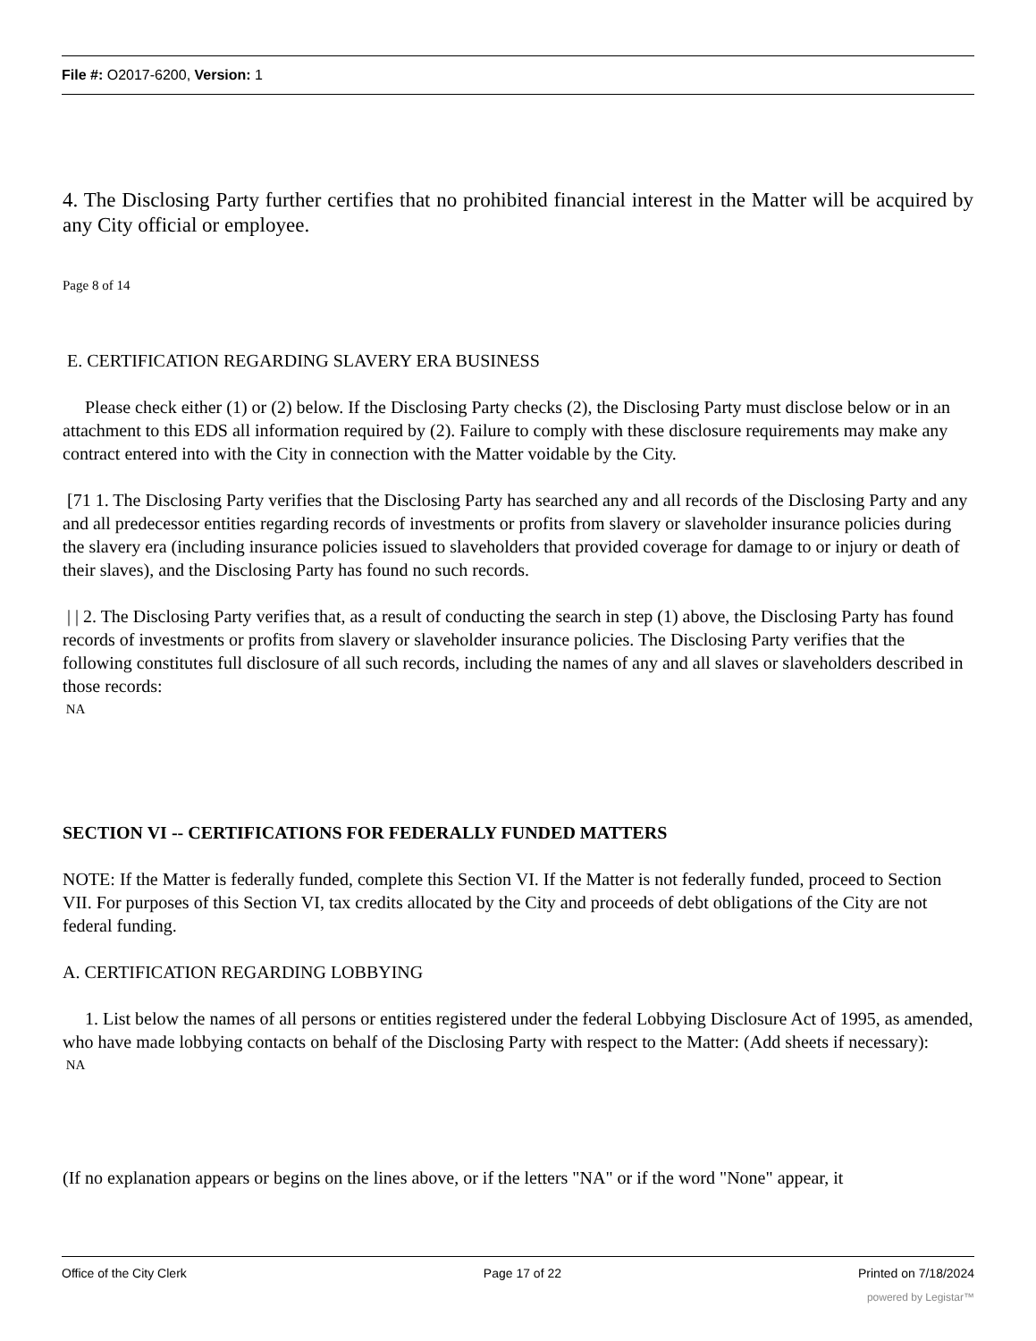File #: O2017-6200, Version: 1
4. The Disclosing Party further certifies that no prohibited financial interest in the Matter will be acquired by any City official or employee.
Page 8 of 14
E. CERTIFICATION REGARDING SLAVERY ERA BUSINESS
Please check either (1) or (2) below. If the Disclosing Party checks (2), the Disclosing Party must disclose below or in an attachment to this EDS all information required by (2). Failure to comply with these disclosure requirements may make any contract entered into with the City in connection with the Matter voidable by the City.
[71 1. The Disclosing Party verifies that the Disclosing Party has searched any and all records of the Disclosing Party and any and all predecessor entities regarding records of investments or profits from slavery or slaveholder insurance policies during the slavery era (including insurance policies issued to slaveholders that provided coverage for damage to or injury or death of their slaves), and the Disclosing Party has found no such records.
| | 2. The Disclosing Party verifies that, as a result of conducting the search in step (1) above, the Disclosing Party has found records of investments or profits from slavery or slaveholder insurance policies. The Disclosing Party verifies that the following constitutes full disclosure of all such records, including the names of any and all slaves or slaveholders described in those records:
NA
SECTION VI -- CERTIFICATIONS FOR FEDERALLY FUNDED MATTERS
NOTE: If the Matter is federally funded, complete this Section VI. If the Matter is not federally funded, proceed to Section VII. For purposes of this Section VI, tax credits allocated by the City and proceeds of debt obligations of the City are not federal funding.
A. CERTIFICATION REGARDING LOBBYING
1. List below the names of all persons or entities registered under the federal Lobbying Disclosure Act of 1995, as amended, who have made lobbying contacts on behalf of the Disclosing Party with respect to the Matter: (Add sheets if necessary):
NA
(If no explanation appears or begins on the lines above, or if the letters "NA" or if the word "None" appear, it
Office of the City Clerk Page 17 of 22 Printed on 7/18/2024
powered by Legistar™